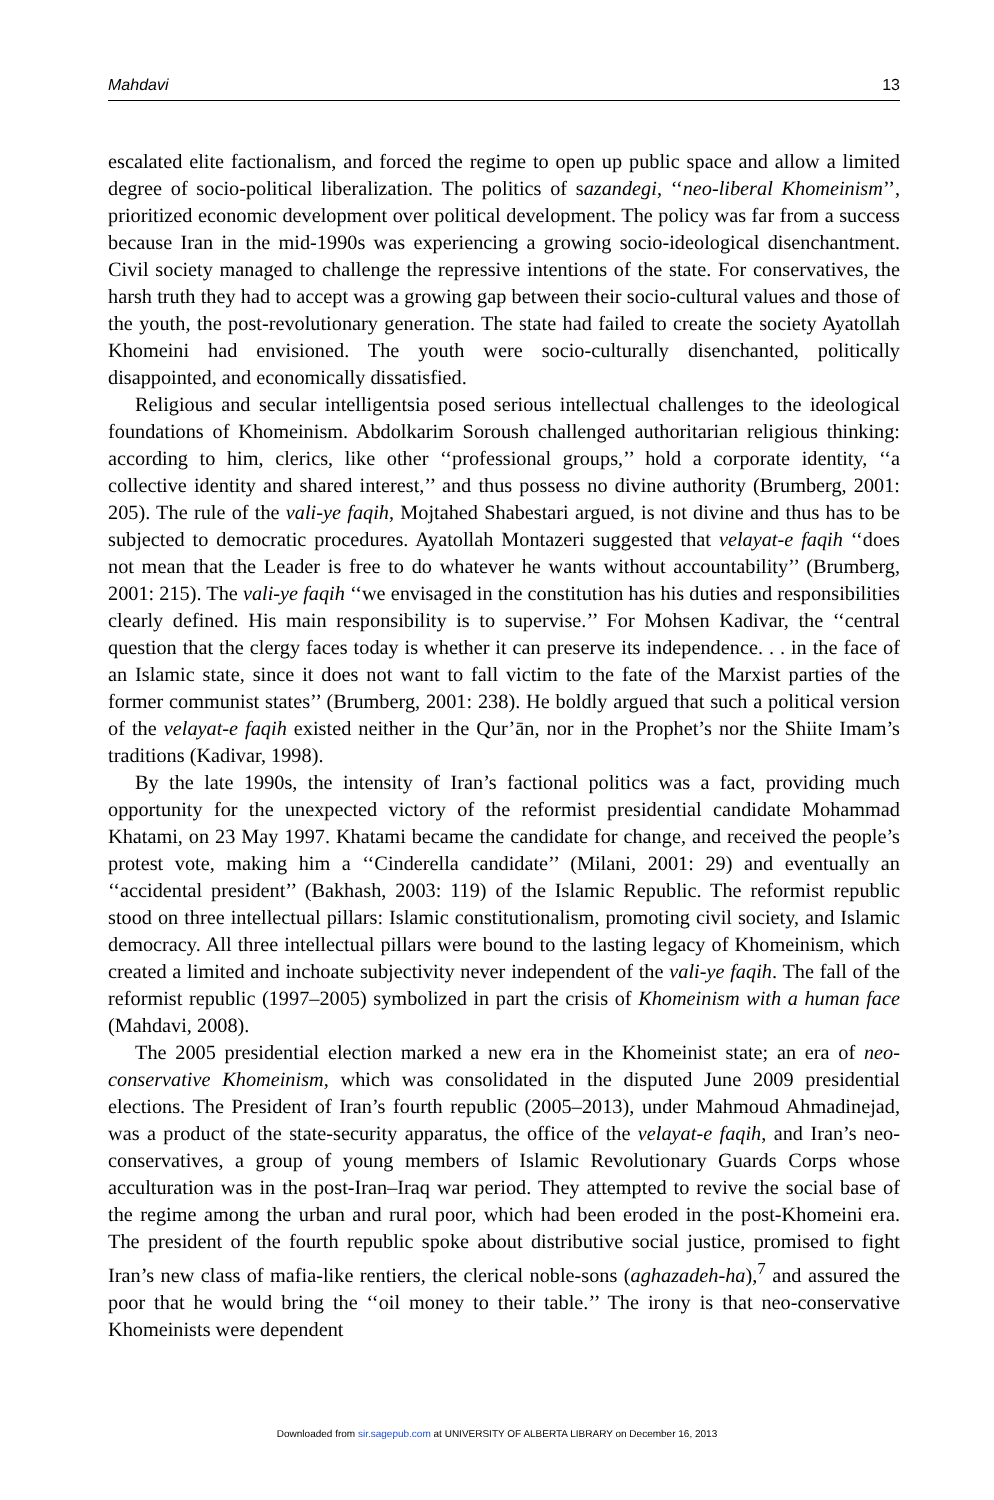Mahdavi 13
escalated elite factionalism, and forced the regime to open up public space and allow a limited degree of socio-political liberalization. The politics of sazandegi, ‘‘neo-liberal Khomeinism’’, prioritized economic development over political development. The policy was far from a success because Iran in the mid-1990s was experiencing a growing socio-ideological disenchantment. Civil society managed to challenge the repressive intentions of the state. For conservatives, the harsh truth they had to accept was a growing gap between their socio-cultural values and those of the youth, the post-revolutionary generation. The state had failed to create the society Ayatollah Khomeini had envisioned. The youth were socio-culturally disenchanted, politically disappointed, and economically dissatisfied.
Religious and secular intelligentsia posed serious intellectual challenges to the ideological foundations of Khomeinism. Abdolkarim Soroush challenged authoritarian religious thinking: according to him, clerics, like other ‘‘professional groups,’’ hold a corporate identity, ‘‘a collective identity and shared interest,’’ and thus possess no divine authority (Brumberg, 2001: 205). The rule of the vali-ye faqih, Mojtahed Shabestari argued, is not divine and thus has to be subjected to democratic procedures. Ayatollah Montazeri suggested that velayat-e faqih ‘‘does not mean that the Leader is free to do whatever he wants without accountability’’ (Brumberg, 2001: 215). The vali-ye faqih ‘‘we envisaged in the constitution has his duties and responsibilities clearly defined. His main responsibility is to supervise.’’ For Mohsen Kadivar, the ‘‘central question that the clergy faces today is whether it can preserve its independence. . . in the face of an Islamic state, since it does not want to fall victim to the fate of the Marxist parties of the former communist states’’ (Brumberg, 2001: 238). He boldly argued that such a political version of the velayat-e faqih existed neither in the Qur’ān, nor in the Prophet’s nor the Shiite Imam’s traditions (Kadivar, 1998).
By the late 1990s, the intensity of Iran’s factional politics was a fact, providing much opportunity for the unexpected victory of the reformist presidential candidate Mohammad Khatami, on 23 May 1997. Khatami became the candidate for change, and received the people’s protest vote, making him a ‘‘Cinderella candidate’’ (Milani, 2001: 29) and eventually an ‘‘accidental president’’ (Bakhash, 2003: 119) of the Islamic Republic. The reformist republic stood on three intellectual pillars: Islamic constitutionalism, promoting civil society, and Islamic democracy. All three intellectual pillars were bound to the lasting legacy of Khomeinism, which created a limited and inchoate subjectivity never independent of the vali-ye faqih. The fall of the reformist republic (1997–2005) symbolized in part the crisis of Khomeinism with a human face (Mahdavi, 2008).
The 2005 presidential election marked a new era in the Khomeinist state; an era of neo-conservative Khomeinism, which was consolidated in the disputed June 2009 presidential elections. The President of Iran’s fourth republic (2005–2013), under Mahmoud Ahmadinejad, was a product of the state-security apparatus, the office of the velayat-e faqih, and Iran’s neo-conservatives, a group of young members of Islamic Revolutionary Guards Corps whose acculturation was in the post-Iran–Iraq war period. They attempted to revive the social base of the regime among the urban and rural poor, which had been eroded in the post-Khomeini era. The president of the fourth republic spoke about distributive social justice, promised to fight Iran’s new class of mafia-like rentiers, the clerical noble-sons (aghazadeh-ha),<sup>7</sup> and assured the poor that he would bring the ‘‘oil money to their table.’’ The irony is that neo-conservative Khomeinists were dependent
Downloaded from sir.sagepub.com at UNIVERSITY OF ALBERTA LIBRARY on December 16, 2013